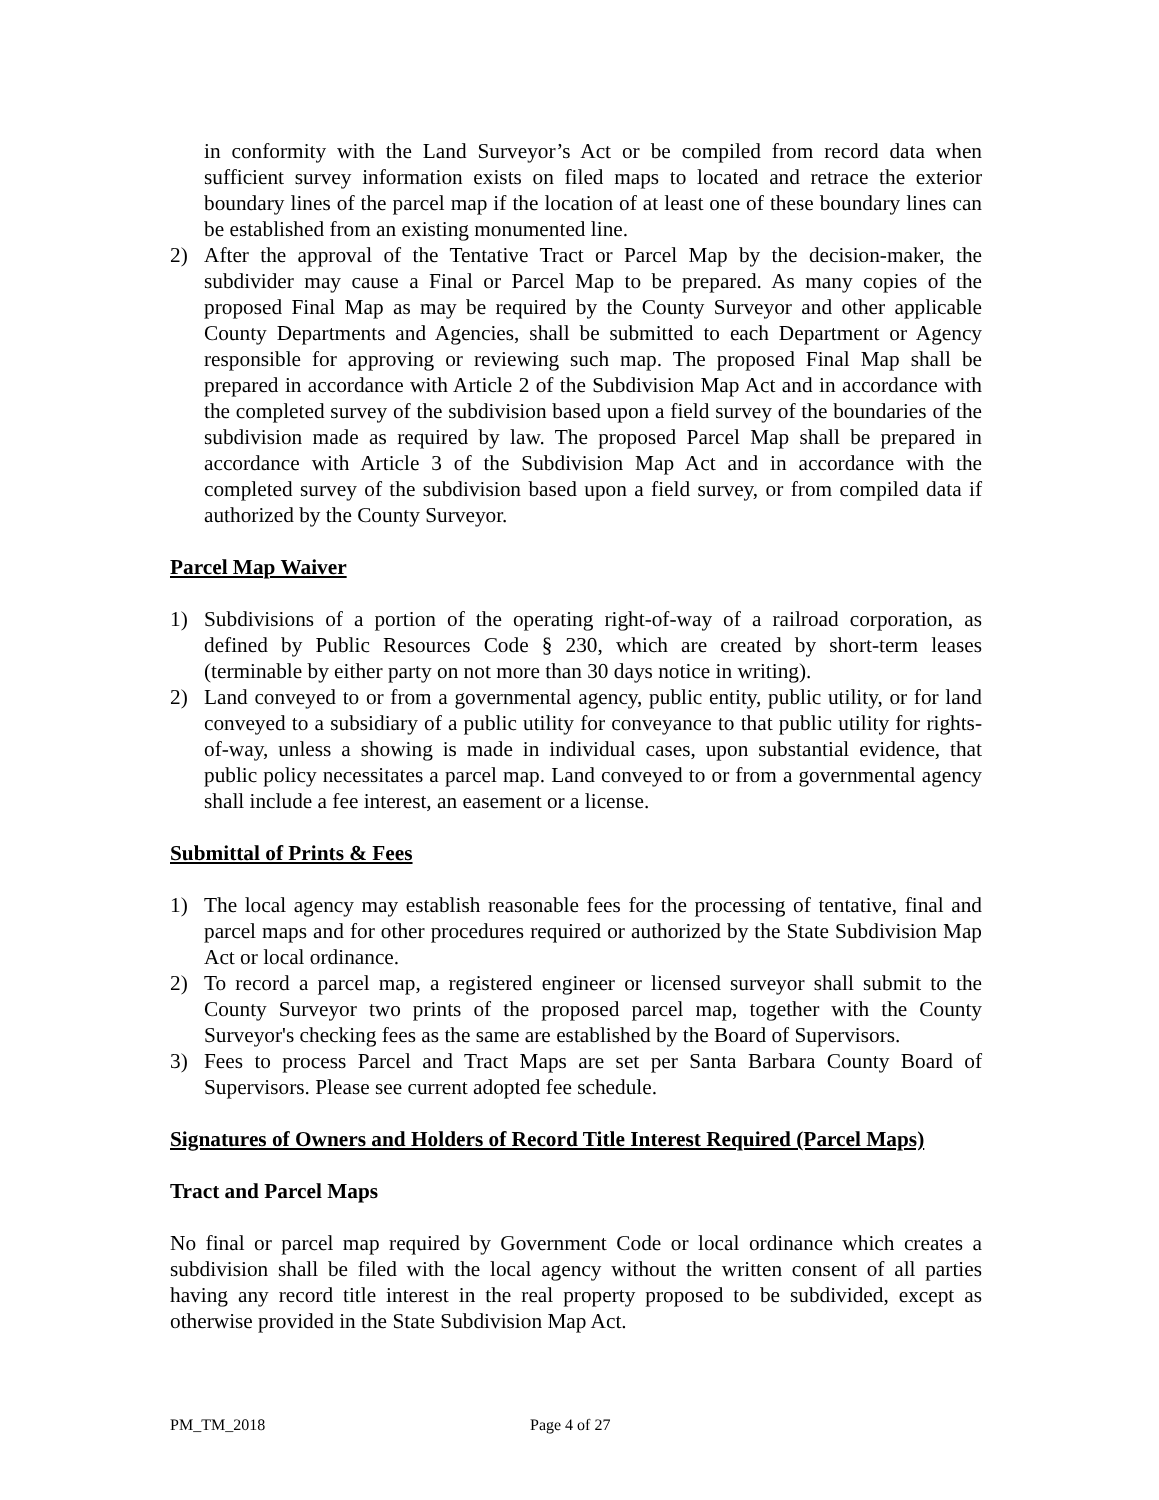in conformity with the Land Surveyor’s Act or be compiled from record data when sufficient survey information exists on filed maps to located and retrace the exterior boundary lines of the parcel map if the location of at least one of these boundary lines can be established from an existing monumented line.
2) After the approval of the Tentative Tract or Parcel Map by the decision-maker, the subdivider may cause a Final or Parcel Map to be prepared. As many copies of the proposed Final Map as may be required by the County Surveyor and other applicable County Departments and Agencies, shall be submitted to each Department or Agency responsible for approving or reviewing such map. The proposed Final Map shall be prepared in accordance with Article 2 of the Subdivision Map Act and in accordance with the completed survey of the subdivision based upon a field survey of the boundaries of the subdivision made as required by law. The proposed Parcel Map shall be prepared in accordance with Article 3 of the Subdivision Map Act and in accordance with the completed survey of the subdivision based upon a field survey, or from compiled data if authorized by the County Surveyor.
Parcel Map Waiver
1) Subdivisions of a portion of the operating right-of-way of a railroad corporation, as defined by Public Resources Code § 230, which are created by short-term leases (terminable by either party on not more than 30 days notice in writing).
2) Land conveyed to or from a governmental agency, public entity, public utility, or for land conveyed to a subsidiary of a public utility for conveyance to that public utility for rights-of-way, unless a showing is made in individual cases, upon substantial evidence, that public policy necessitates a parcel map. Land conveyed to or from a governmental agency shall include a fee interest, an easement or a license.
Submittal of Prints & Fees
1) The local agency may establish reasonable fees for the processing of tentative, final and parcel maps and for other procedures required or authorized by the State Subdivision Map Act or local ordinance.
2) To record a parcel map, a registered engineer or licensed surveyor shall submit to the County Surveyor two prints of the proposed parcel map, together with the County Surveyor's checking fees as the same are established by the Board of Supervisors.
3) Fees to process Parcel and Tract Maps are set per Santa Barbara County Board of Supervisors. Please see current adopted fee schedule.
Signatures of Owners and Holders of Record Title Interest Required (Parcel Maps)
Tract and Parcel Maps
No final or parcel map required by Government Code or local ordinance which creates a subdivision shall be filed with the local agency without the written consent of all parties having any record title interest in the real property proposed to be subdivided, except as otherwise provided in the State Subdivision Map Act.
PM_TM_2018 Page 4 of 27